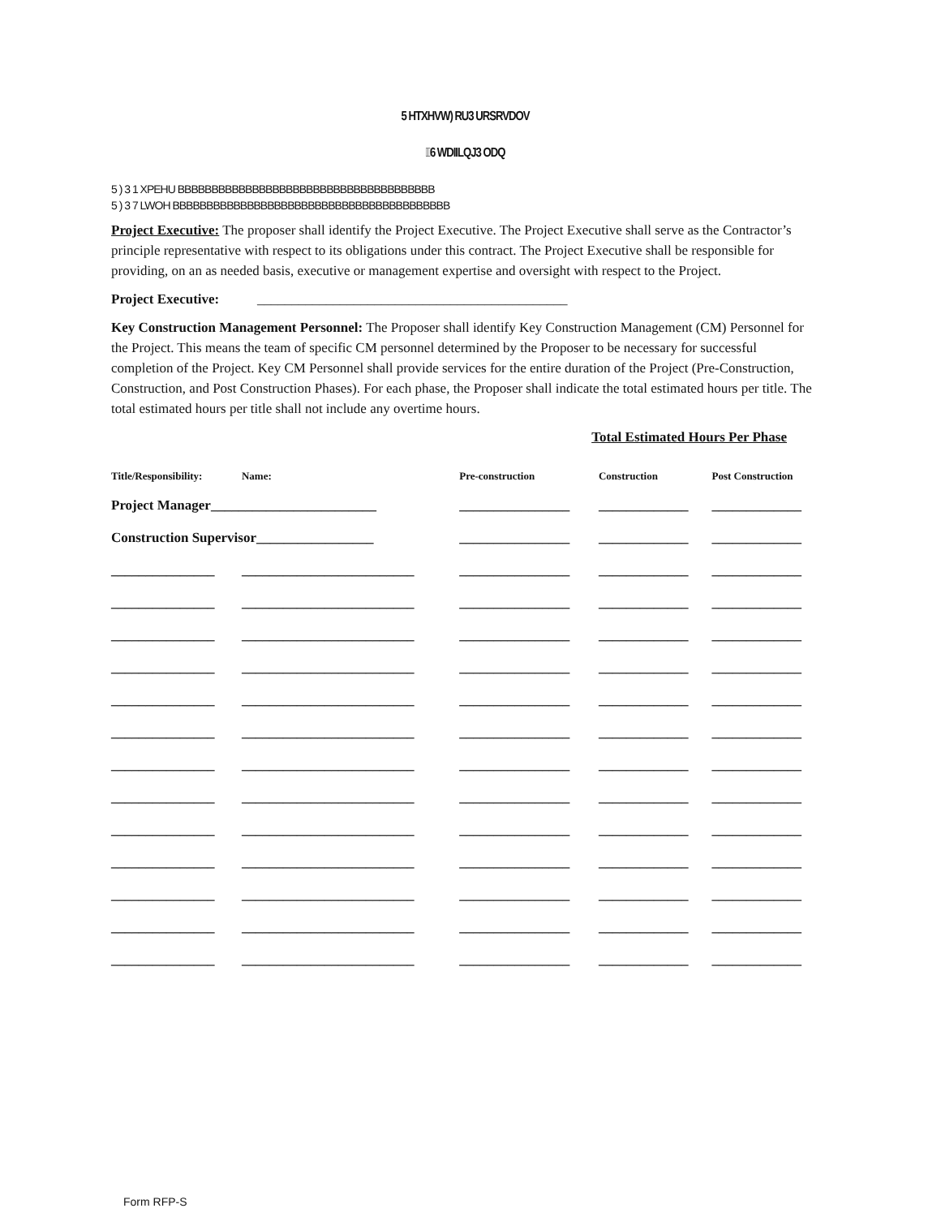5 HTXHVW) RU3 URSRVDOV
6 WDIILQJ3 ODQ
5 ) 3 1 XPEHU BBBBBBBBBBBBBBBBBBBBBBBBBBBBBBBBBBBBBB
5 ) 3 7 LWOH BBBBBBBBBBBBBBBBBBBBBBBBBBBBBBBBBBBBBBBBB
Project Executive: The proposer shall identify the Project Executive. The Project Executive shall serve as the Contractor’s principle representative with respect to its obligations under this contract. The Project Executive shall be responsible for providing, on an as needed basis, executive or management expertise and oversight with respect to the Project.
Project Executive: _____________________________________________
Key Construction Management Personnel: The Proposer shall identify Key Construction Management (CM) Personnel for the Project. This means the team of specific CM personnel determined by the Proposer to be necessary for successful completion of the Project. Key CM Personnel shall provide services for the entire duration of the Project (Pre-Construction, Construction, and Post Construction Phases). For each phase, the Proposer shall indicate the total estimated hours per title. The total estimated hours per title shall not include any overtime hours.
Total Estimated Hours Per Phase
| Title/Responsibility: | Name: | Pre-construction | Construction | Post Construction |
| --- | --- | --- | --- | --- |
| Project Manager________________________ | | ________________ | _____________ | _____________ |
| Construction Supervisor_________________ | | ________________ | _____________ | _____________ |
| _______________ | _________________________ | ________________ | _____________ | _____________ |
| _______________ | _________________________ | ________________ | _____________ | _____________ |
| _______________ | _________________________ | ________________ | _____________ | _____________ |
| _______________ | _________________________ | ________________ | _____________ | _____________ |
| _______________ | _________________________ | ________________ | _____________ | _____________ |
| _______________ | _________________________ | ________________ | _____________ | _____________ |
| _______________ | _________________________ | ________________ | _____________ | _____________ |
| _______________ | _________________________ | ________________ | _____________ | _____________ |
| _______________ | _________________________ | ________________ | _____________ | _____________ |
| _______________ | _________________________ | ________________ | _____________ | _____________ |
| _______________ | _________________________ | ________________ | _____________ | _____________ |
| _______________ | _________________________ | ________________ | _____________ | _____________ |
| _______________ | _________________________ | ________________ | _____________ | _____________ |
Form RFP-S